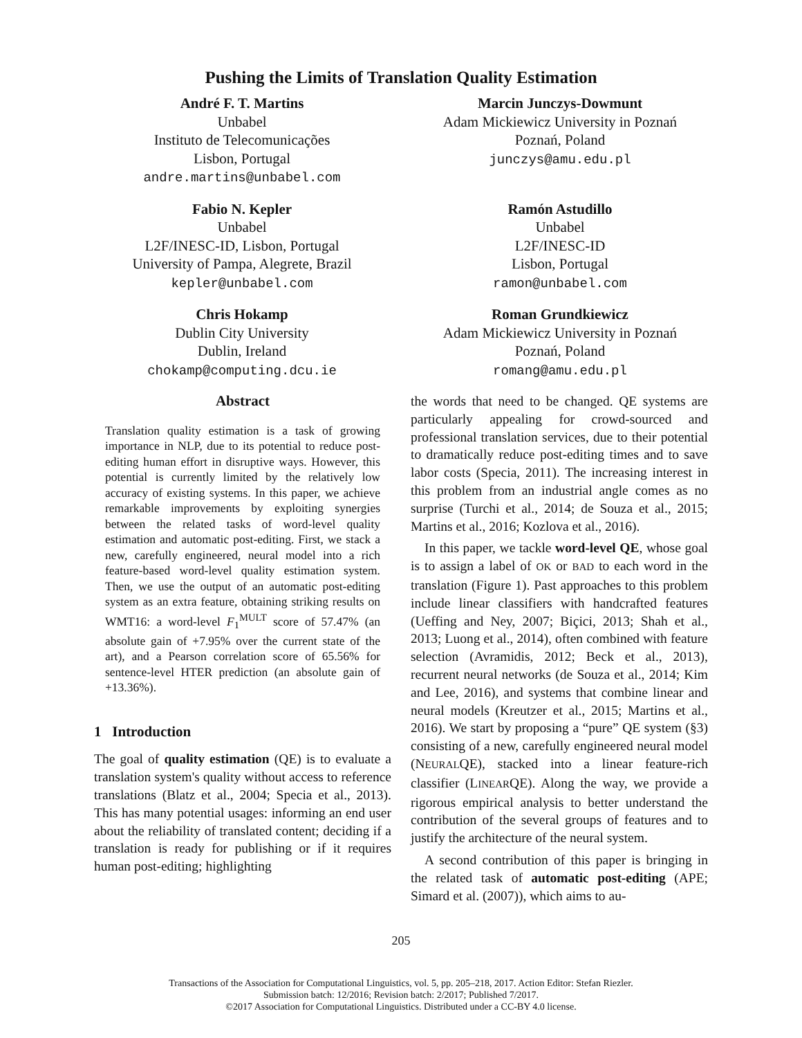Pushing the Limits of Translation Quality Estimation
André F. T. Martins
Unbabel
Instituto de Telecomunicações
Lisbon, Portugal
andre.martins@unbabel.com
Marcin Junczys-Dowmunt
Adam Mickiewicz University in Poznań
Poznań, Poland
junczys@amu.edu.pl
Fabio N. Kepler
Unbabel
L2F/INESC-ID, Lisbon, Portugal
University of Pampa, Alegrete, Brazil
kepler@unbabel.com
Ramón Astudillo
Unbabel
L2F/INESC-ID
Lisbon, Portugal
ramon@unbabel.com
Chris Hokamp
Dublin City University
Dublin, Ireland
chokamp@computing.dcu.ie
Roman Grundkiewicz
Adam Mickiewicz University in Poznań
Poznań, Poland
romang@amu.edu.pl
Abstract
Translation quality estimation is a task of growing importance in NLP, due to its potential to reduce post-editing human effort in disruptive ways. However, this potential is currently limited by the relatively low accuracy of existing systems. In this paper, we achieve remarkable improvements by exploiting synergies between the related tasks of word-level quality estimation and automatic post-editing. First, we stack a new, carefully engineered, neural model into a rich feature-based word-level quality estimation system. Then, we use the output of an automatic post-editing system as an extra feature, obtaining striking results on WMT16: a word-level F<sub>1</sub><sup>MULT</sup> score of 57.47% (an absolute gain of +7.95% over the current state of the art), and a Pearson correlation score of 65.56% for sentence-level HTER prediction (an absolute gain of +13.36%).
1 Introduction
The goal of quality estimation (QE) is to evaluate a translation system's quality without access to reference translations (Blatz et al., 2004; Specia et al., 2013). This has many potential usages: informing an end user about the reliability of translated content; deciding if a translation is ready for publishing or if it requires human post-editing; highlighting
the words that need to be changed. QE systems are particularly appealing for crowd-sourced and professional translation services, due to their potential to dramatically reduce post-editing times and to save labor costs (Specia, 2011). The increasing interest in this problem from an industrial angle comes as no surprise (Turchi et al., 2014; de Souza et al., 2015; Martins et al., 2016; Kozlova et al., 2016).
In this paper, we tackle word-level QE, whose goal is to assign a label of OK or BAD to each word in the translation (Figure 1). Past approaches to this problem include linear classifiers with handcrafted features (Ueffing and Ney, 2007; Biçici, 2013; Shah et al., 2013; Luong et al., 2014), often combined with feature selection (Avramidis, 2012; Beck et al., 2013), recurrent neural networks (de Souza et al., 2014; Kim and Lee, 2016), and systems that combine linear and neural models (Kreutzer et al., 2015; Martins et al., 2016). We start by proposing a “pure” QE system (§3) consisting of a new, carefully engineered neural model (NEURALQE), stacked into a linear feature-rich classifier (LINEARQE). Along the way, we provide a rigorous empirical analysis to better understand the contribution of the several groups of features and to justify the architecture of the neural system.
A second contribution of this paper is bringing in the related task of automatic post-editing (APE; Simard et al. (2007)), which aims to au-
205
Transactions of the Association for Computational Linguistics, vol. 5, pp. 205–218, 2017. Action Editor: Stefan Riezler.
Submission batch: 12/2016; Revision batch: 2/2017; Published 7/2017.
©2017 Association for Computational Linguistics. Distributed under a CC-BY 4.0 license.